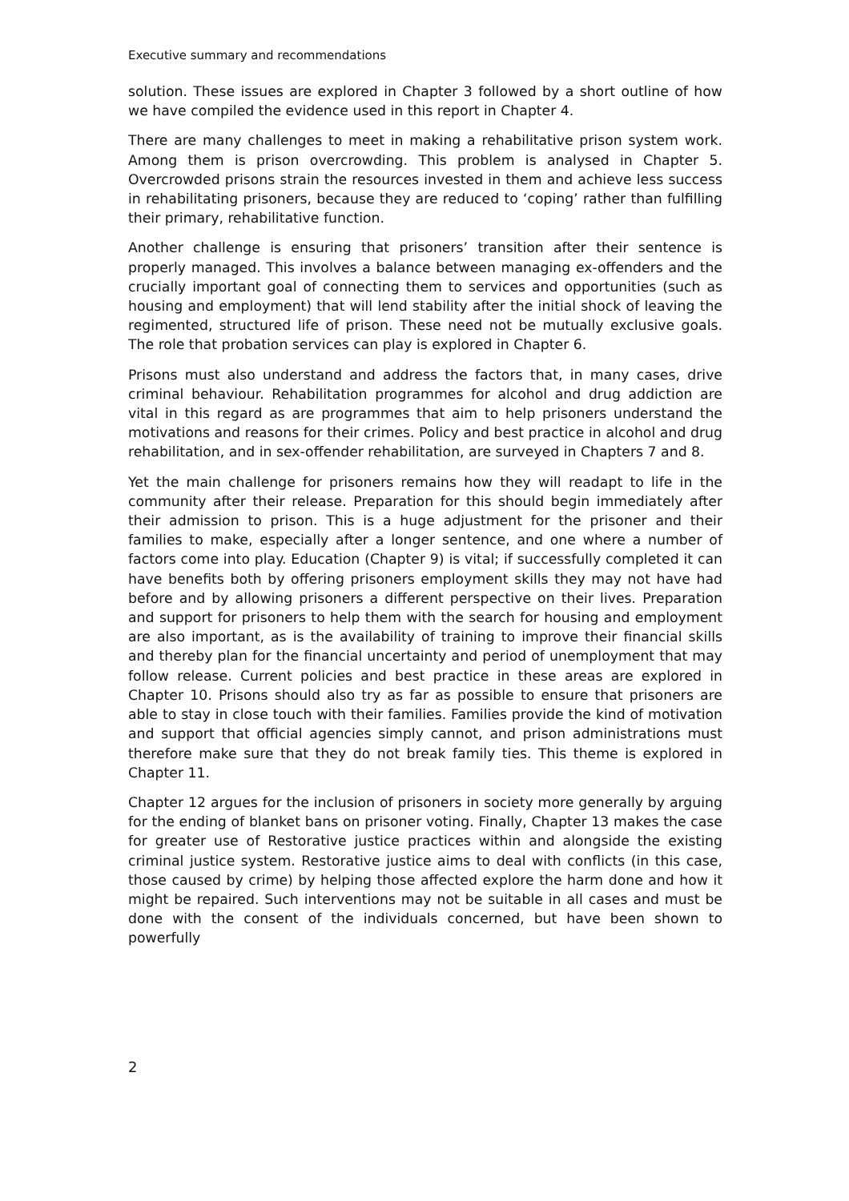Executive summary and recommendations
solution. These issues are explored in Chapter 3 followed by a short outline of how we have compiled the evidence used in this report in Chapter 4.
There are many challenges to meet in making a rehabilitative prison system work. Among them is prison overcrowding. This problem is analysed in Chapter 5. Overcrowded prisons strain the resources invested in them and achieve less success in rehabilitating prisoners, because they are reduced to ‘coping’ rather than fulfilling their primary, rehabilitative function.
Another challenge is ensuring that prisoners’ transition after their sentence is properly managed. This involves a balance between managing ex-offenders and the crucially important goal of connecting them to services and opportunities (such as housing and employment) that will lend stability after the initial shock of leaving the regimented, structured life of prison. These need not be mutually exclusive goals. The role that probation services can play is explored in Chapter 6.
Prisons must also understand and address the factors that, in many cases, drive criminal behaviour. Rehabilitation programmes for alcohol and drug addiction are vital in this regard as are programmes that aim to help prisoners understand the motivations and reasons for their crimes. Policy and best practice in alcohol and drug rehabilitation, and in sex-offender rehabilitation, are surveyed in Chapters 7 and 8.
Yet the main challenge for prisoners remains how they will readapt to life in the community after their release. Preparation for this should begin immediately after their admission to prison. This is a huge adjustment for the prisoner and their families to make, especially after a longer sentence, and one where a number of factors come into play. Education (Chapter 9) is vital; if successfully completed it can have benefits both by offering prisoners employment skills they may not have had before and by allowing prisoners a different perspective on their lives. Preparation and support for prisoners to help them with the search for housing and employment are also important, as is the availability of training to improve their financial skills and thereby plan for the financial uncertainty and period of unemployment that may follow release. Current policies and best practice in these areas are explored in Chapter 10. Prisons should also try as far as possible to ensure that prisoners are able to stay in close touch with their families. Families provide the kind of motivation and support that official agencies simply cannot, and prison administrations must therefore make sure that they do not break family ties. This theme is explored in Chapter 11.
Chapter 12 argues for the inclusion of prisoners in society more generally by arguing for the ending of blanket bans on prisoner voting. Finally, Chapter 13 makes the case for greater use of Restorative justice practices within and alongside the existing criminal justice system. Restorative justice aims to deal with conflicts (in this case, those caused by crime) by helping those affected explore the harm done and how it might be repaired. Such interventions may not be suitable in all cases and must be done with the consent of the individuals concerned, but have been shown to powerfully
2